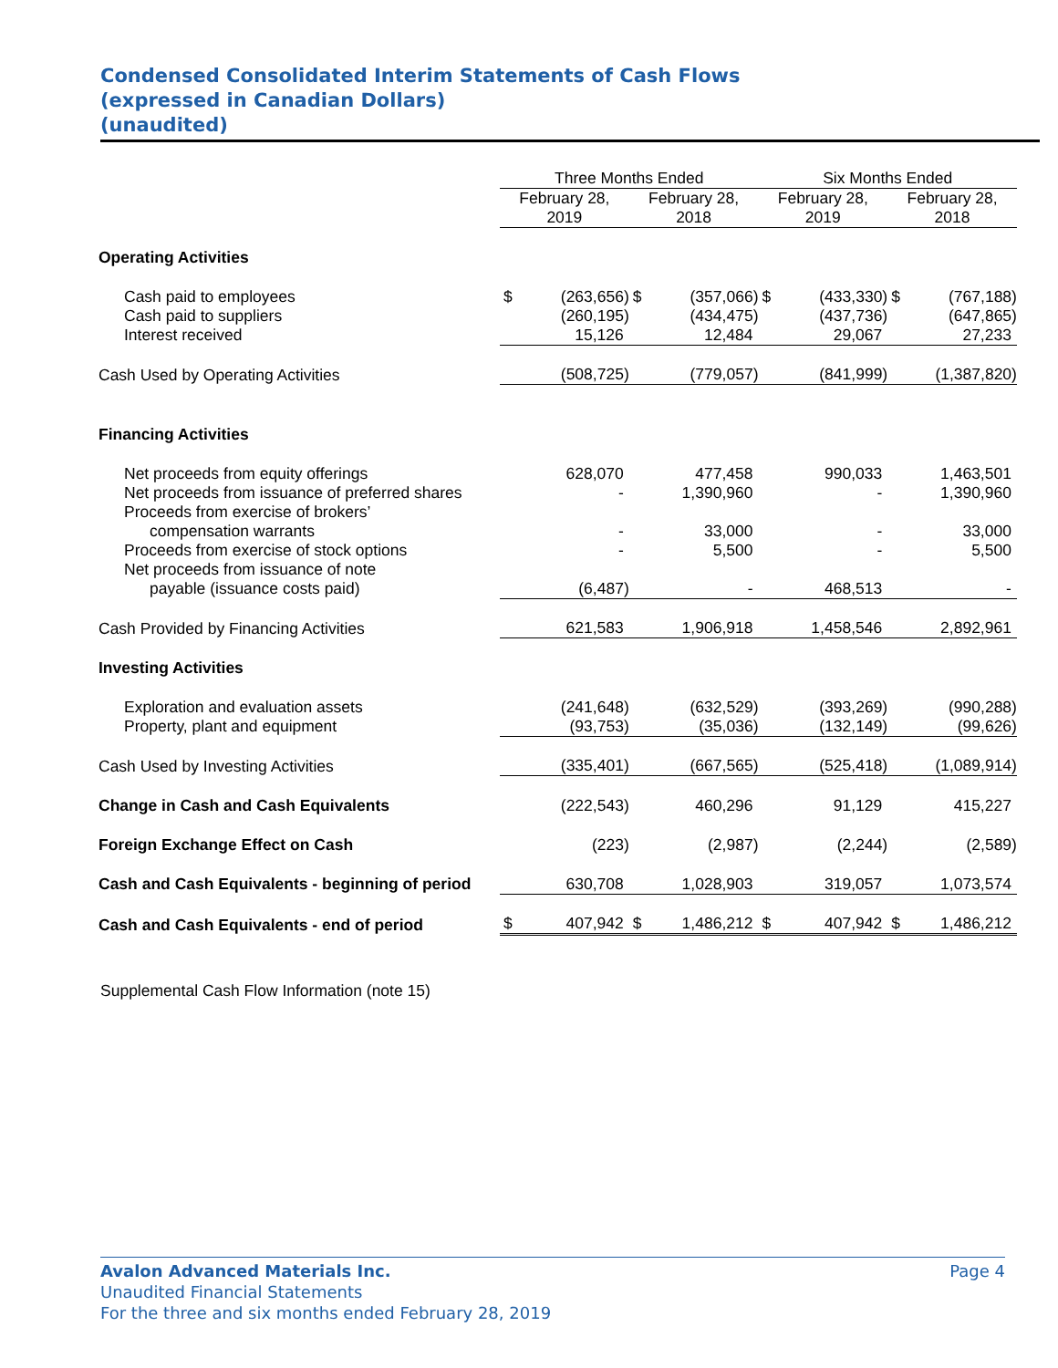Condensed Consolidated Interim Statements of Cash Flows
(expressed in Canadian Dollars)
(unaudited)
| | Three Months Ended | | | | Six Months Ended | | | |
| --- | --- | --- | --- | --- | --- | --- | --- | --- |
| | February 28, 2019 | | February 28, 2018 | | February 28, 2019 | | February 28, 2018 | |
| Operating Activities | | | | | | | | |
| Cash paid to employees | $ | (263,656) | $ | (357,066) | $ | (433,330) | $ | (767,188) |
| Cash paid to suppliers | | (260,195) | | (434,475) | | (437,736) | | (647,865) |
| Interest received | | 15,126 | | 12,484 | | 29,067 | | 27,233 |
| Cash Used by Operating Activities | | (508,725) | | (779,057) | | (841,999) | | (1,387,820) |
| Financing Activities | | | | | | | | |
| Net proceeds from equity offerings | | 628,070 | | 477,458 | | 990,033 | | 1,463,501 |
| Net proceeds from issuance of preferred shares | | - | | 1,390,960 | | - | | 1,390,960 |
| Proceeds from exercise of brokers’ | | | | | | | | |
| compensation warrants | | - | | 33,000 | | - | | 33,000 |
| Proceeds from exercise of stock options | | - | | 5,500 | | - | | 5,500 |
| Net proceeds from issuance of note | | | | | | | | |
| payable (issuance costs paid) | | (6,487) | | - | | 468,513 | | - |
| Cash Provided by Financing Activities | | 621,583 | | 1,906,918 | | 1,458,546 | | 2,892,961 |
| Investing Activities | | | | | | | | |
| Exploration and evaluation assets | | (241,648) | | (632,529) | | (393,269) | | (990,288) |
| Property, plant and equipment | | (93,753) | | (35,036) | | (132,149) | | (99,626) |
| Cash Used by Investing Activities | | (335,401) | | (667,565) | | (525,418) | | (1,089,914) |
| Change in Cash and Cash Equivalents | | (222,543) | | 460,296 | | 91,129 | | 415,227 |
| Foreign Exchange Effect on Cash | | (223) | | (2,987) | | (2,244) | | (2,589) |
| Cash and Cash Equivalents - beginning of period | | 630,708 | | 1,028,903 | | 319,057 | | 1,073,574 |
| Cash and Cash Equivalents - end of period | $ | 407,942 | $ | 1,486,212 | $ | 407,942 | $ | 1,486,212 |
Supplemental Cash Flow Information (note 15)
Page 4 Avalon Advanced Materials Inc.
Unaudited Financial Statements
For the three and six months ended February 28, 2019